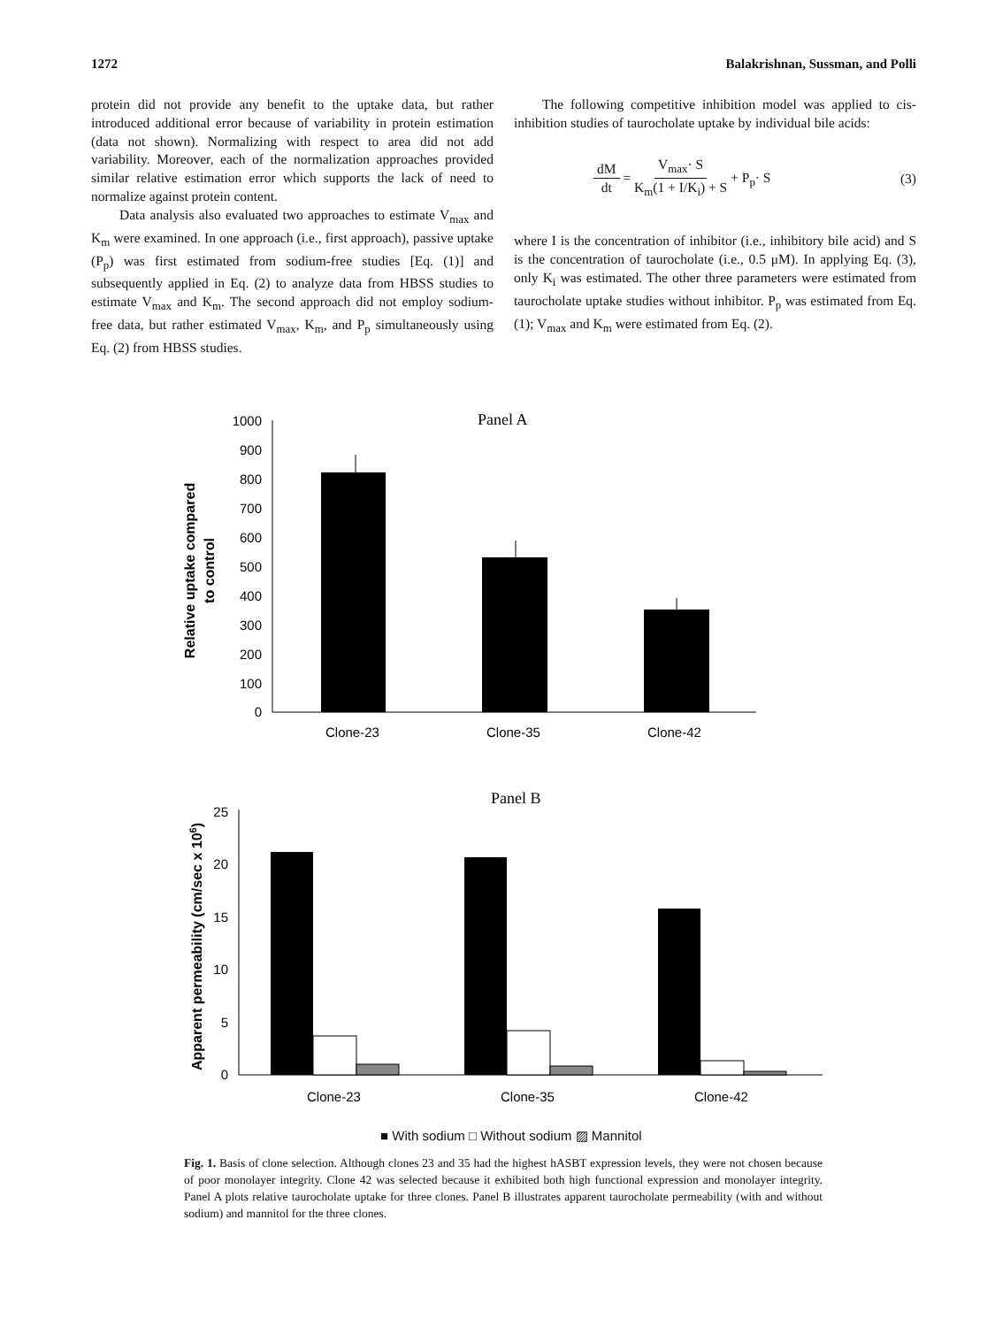1272 Balakrishnan, Sussman, and Polli
protein did not provide any benefit to the uptake data, but rather introduced additional error because of variability in protein estimation (data not shown). Normalizing with respect to area did not add variability. Moreover, each of the normalization approaches provided similar relative estimation error which supports the lack of need to normalize against protein content.
Data analysis also evaluated two approaches to estimate V<sub>max</sub> and K<sub>m</sub> were examined. In one approach (i.e., first approach), passive uptake (P<sub>p</sub>) was first estimated from sodium-free studies [Eq. (1)] and subsequently applied in Eq. (2) to analyze data from HBSS studies to estimate V<sub>max</sub> and K<sub>m</sub>. The second approach did not employ sodium-free data, but rather estimated V<sub>max</sub>, K<sub>m</sub>, and P<sub>p</sub> simultaneously using Eq. (2) from HBSS studies.
The following competitive inhibition model was applied to cis-inhibition studies of taurocholate uptake by individual bile acids:
dM dt = V<sub>max</sub>· S K<sub>m</sub>(1 + I/K<sub>i</sub>) + S + P<sub>p</sub>· S (3)
where I is the concentration of inhibitor (i.e., inhibitory bile acid) and S is the concentration of taurocholate (i.e., 0.5 μM). In applying Eq. (3), only K<sub>i</sub> was estimated. The other three parameters were estimated from taurocholate uptake studies without inhibitor. P<sub>p</sub> was estimated from Eq. (1); V<sub>max</sub> and K<sub>m</sub> were estimated from Eq. (2).
Panel A
0
100
200
300
400
500
600
700
800
900
1000
Clone-23
Clone-35
Clone-42
Relative uptake compared
to control
Panel B
0
5
10
15
20
25
Clone-23
Clone-35
Clone-42
Apparent permeability (cm/sec x 106)
■ With sodium □ Without sodium ▨ Mannitol
Fig. 1. Basis of clone selection. Although clones 23 and 35 had the highest hASBT expression levels, they were not chosen because of poor monolayer integrity. Clone 42 was selected because it exhibited both high functional expression and monolayer integrity. Panel A plots relative taurocholate uptake for three clones. Panel B illustrates apparent taurocholate permeability (with and without sodium) and mannitol for the three clones.